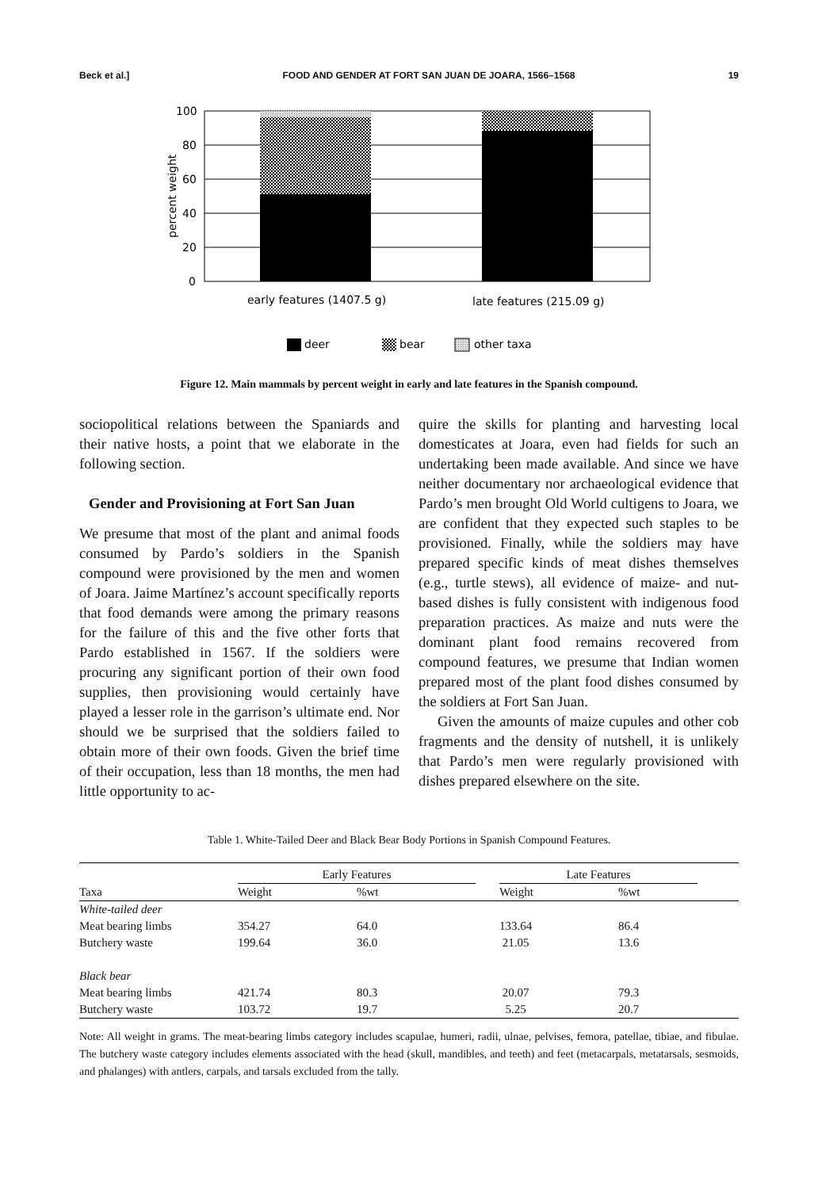Beck et al.] FOOD AND GENDER AT FORT SAN JUAN DE JOARA, 1566–1568 19
100
80
60
40
20
0
percent weight
early features (1407.5 g)
late features (215.09 g)
deer
bear
other taxa
Figure 12. Main mammals by percent weight in early and late features in the Spanish compound.
sociopolitical relations between the Spaniards and their native hosts, a point that we elaborate in the following section.
Gender and Provisioning at Fort San Juan
We presume that most of the plant and animal foods consumed by Pardo’s soldiers in the Spanish compound were provisioned by the men and women of Joara. Jaime Martínez’s account specifically reports that food demands were among the primary reasons for the failure of this and the five other forts that Pardo established in 1567. If the soldiers were procuring any significant portion of their own food supplies, then provisioning would certainly have played a lesser role in the garrison’s ultimate end. Nor should we be surprised that the soldiers failed to obtain more of their own foods. Given the brief time of their occupation, less than 18 months, the men had little opportunity to ac-
quire the skills for planting and harvesting local domesticates at Joara, even had fields for such an undertaking been made available. And since we have neither documentary nor archaeological evidence that Pardo’s men brought Old World cultigens to Joara, we are confident that they expected such staples to be provisioned. Finally, while the soldiers may have prepared specific kinds of meat dishes themselves (e.g., turtle stews), all evidence of maize- and nut-based dishes is fully consistent with indigenous food preparation practices. As maize and nuts were the dominant plant food remains recovered from compound features, we presume that Indian women prepared most of the plant food dishes consumed by the soldiers at Fort San Juan.
Given the amounts of maize cupules and other cob fragments and the density of nutshell, it is unlikely that Pardo’s men were regularly provisioned with dishes prepared elsewhere on the site.
Table 1. White-Tailed Deer and Black Bear Body Portions in Spanish Compound Features.
| | Early Features | | | Late Features | | |
| --- | --- | --- | --- | --- | --- | --- |
| Taxa | Weight | %wt | | Weight | %wt | |
| White-tailed deer | | | | | | |
| Meat bearing limbs | 354.27 | 64.0 | | 133.64 | 86.4 | |
| Butchery waste | 199.64 | 36.0 | | 21.05 | 13.6 | |
| Black bear | | | | | | |
| Meat bearing limbs | 421.74 | 80.3 | | 20.07 | 79.3 | |
| Butchery waste | 103.72 | 19.7 | | 5.25 | 20.7 | |
Note: All weight in grams. The meat-bearing limbs category includes scapulae, humeri, radii, ulnae, pelvises, femora, patellae, tibiae, and fibulae. The butchery waste category includes elements associated with the head (skull, mandibles, and teeth) and feet (metacarpals, metatarsals, sesmoids, and phalanges) with antlers, carpals, and tarsals excluded from the tally.